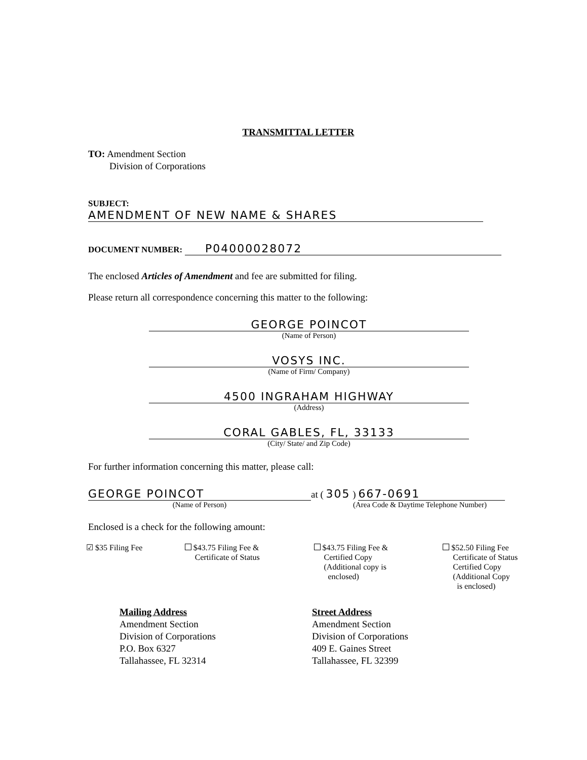TRANSMITTAL LETTER
TO: Amendment Section
Division of Corporations
SUBJECT: AMENDMENT OF NEW NAME & SHARES
DOCUMENT NUMBER: P04000028072
The enclosed Articles of Amendment and fee are submitted for filing.
Please return all correspondence concerning this matter to the following:
GEORGE POINCOT
(Name of Person)
VOSYS INC.
(Name of Firm/ Company)
4500 INGRAHAM HIGHWAY
(Address)
CORAL GABLES, FL, 33133
(City/ State/ and Zip Code)
For further information concerning this matter, please call:
GEORGE POINCOT
(Name of Person)
at ( 305 ) 667-0691
(Area Code & Daytime Telephone Number)
Enclosed is a check for the following amount:
☑ $35 Filing Fee
$43.75 Filing Fee &
Certificate of Status
$43.75 Filing Fee &
Certified Copy
(Additional copy is
enclosed)
$52.50 Filing Fee
Certificate of Status
Certified Copy
(Additional Copy
is enclosed)
Mailing Address
Amendment Section
Division of Corporations
P.O. Box 6327
Tallahassee, FL 32314
Street Address
Amendment Section
Division of Corporations
409 E. Gaines Street
Tallahassee, FL 32399